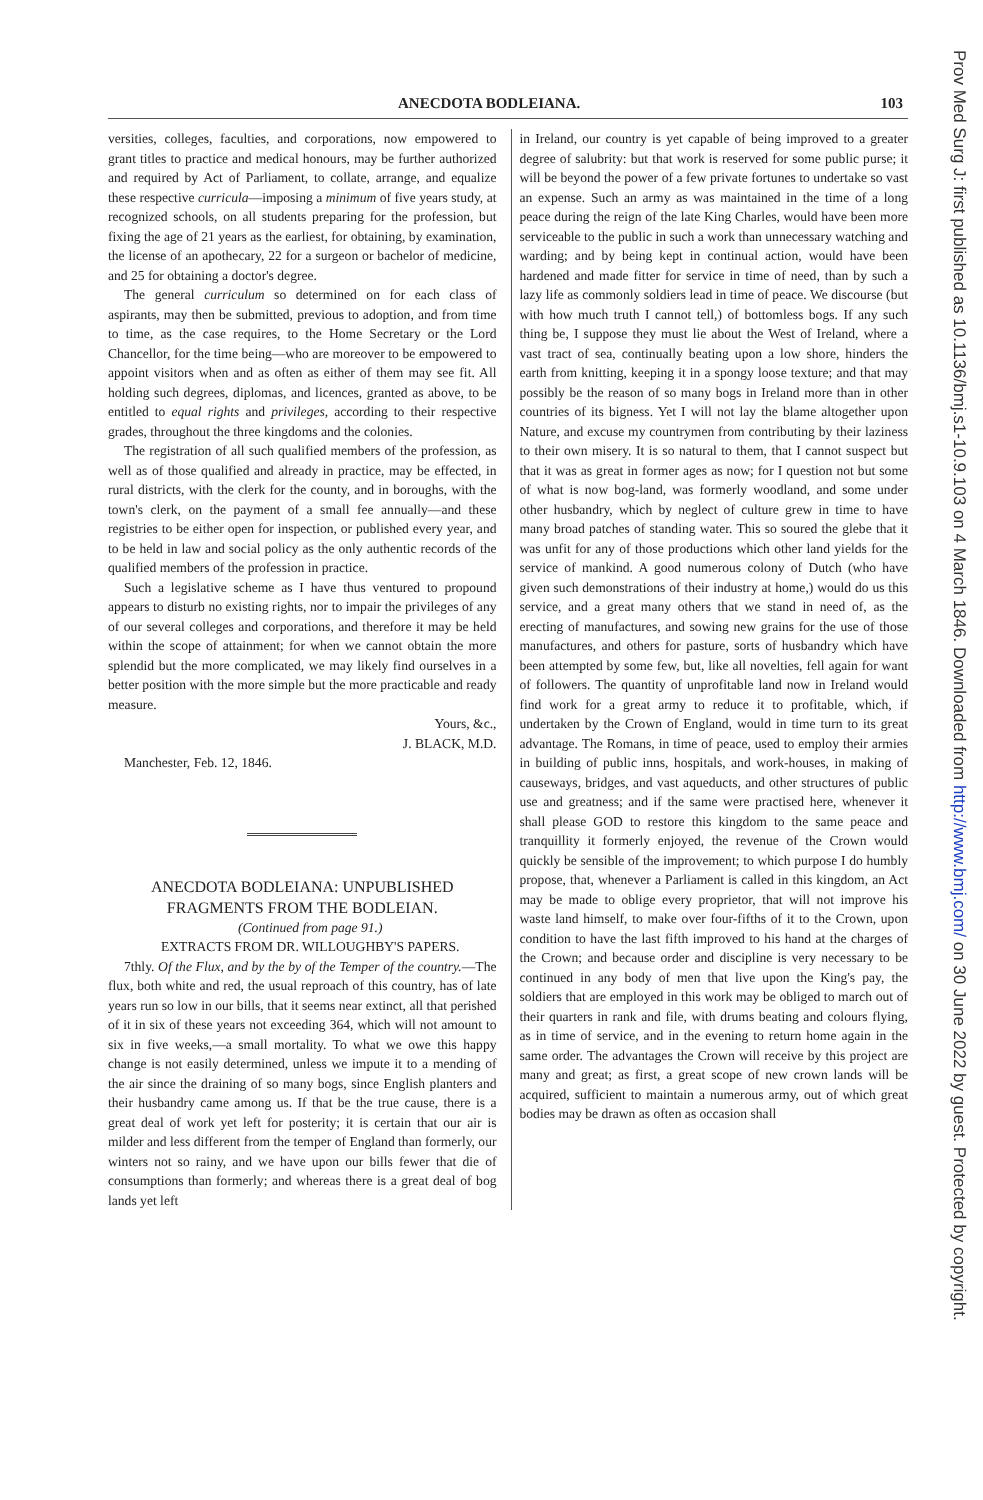Prov Med Surg J: first published as 10.1136/bmj.s1-10.9.103 on 4 March 1846. Downloaded from http://www.bmj.com/ on 30 June 2022 by guest. Protected by copyright.
ANECDOTA BODLEIANA. 103
versities, colleges, faculties, and corporations, now empowered to grant titles to practice and medical honours, may be further authorized and required by Act of Parliament, to collate, arrange, and equalize these respective curricula—imposing a minimum of five years study, at recognized schools, on all students preparing for the profession, but fixing the age of 21 years as the earliest, for obtaining, by examination, the license of an apothecary, 22 for a surgeon or bachelor of medicine, and 25 for obtaining a doctor's degree.
The general curriculum so determined on for each class of aspirants, may then be submitted, previous to adoption, and from time to time, as the case requires, to the Home Secretary or the Lord Chancellor, for the time being—who are moreover to be empowered to appoint visitors when and as often as either of them may see fit. All holding such degrees, diplomas, and licences, granted as above, to be entitled to equal rights and privileges, according to their respective grades, throughout the three kingdoms and the colonies.
The registration of all such qualified members of the profession, as well as of those qualified and already in practice, may be effected, in rural districts, with the clerk for the county, and in boroughs, with the town's clerk, on the payment of a small fee annually—and these registries to be either open for inspection, or published every year, and to be held in law and social policy as the only authentic records of the qualified members of the profession in practice.
Such a legislative scheme as I have thus ventured to propound appears to disturb no existing rights, nor to impair the privileges of any of our several colleges and corporations, and therefore it may be held within the scope of attainment; for when we cannot obtain the more splendid but the more complicated, we may likely find ourselves in a better position with the more simple but the more practicable and ready measure.
Yours, &c.,
J. BLACK, M.D.
Manchester, Feb. 12, 1846.
ANECDOTA BODLEIANA: UNPUBLISHED FRAGMENTS FROM THE BODLEIAN.
(Continued from page 91.)
EXTRACTS FROM DR. WILLOUGHBY'S PAPERS.
7thly. Of the Flux, and by the by of the Temper of the country.—The flux, both white and red, the usual reproach of this country, has of late years run so low in our bills, that it seems near extinct, all that perished of it in six of these years not exceeding 364, which will not amount to six in five weeks,—a small mortality. To what we owe this happy change is not easily determined, unless we impute it to a mending of the air since the draining of so many bogs, since English planters and their husbandry came among us. If that be the true cause, there is a great deal of work yet left for posterity; it is certain that our air is milder and less different from the temper of England than formerly, our winters not so rainy, and we have upon our bills fewer that die of consumptions than formerly; and whereas there is a great deal of bog lands yet left
in Ireland, our country is yet capable of being improved to a greater degree of salubrity: but that work is reserved for some public purse; it will be beyond the power of a few private fortunes to undertake so vast an expense. Such an army as was maintained in the time of a long peace during the reign of the late King Charles, would have been more serviceable to the public in such a work than unnecessary watching and warding; and by being kept in continual action, would have been hardened and made fitter for service in time of need, than by such a lazy life as commonly soldiers lead in time of peace. We discourse (but with how much truth I cannot tell,) of bottomless bogs. If any such thing be, I suppose they must lie about the West of Ireland, where a vast tract of sea, continually beating upon a low shore, hinders the earth from knitting, keeping it in a spongy loose texture; and that may possibly be the reason of so many bogs in Ireland more than in other countries of its bigness. Yet I will not lay the blame altogether upon Nature, and excuse my countrymen from contributing by their laziness to their own misery. It is so natural to them, that I cannot suspect but that it was as great in former ages as now; for I question not but some of what is now bog-land, was formerly woodland, and some under other husbandry, which by neglect of culture grew in time to have many broad patches of standing water. This so soured the glebe that it was unfit for any of those productions which other land yields for the service of mankind. A good numerous colony of Dutch (who have given such demonstrations of their industry at home,) would do us this service, and a great many others that we stand in need of, as the erecting of manufactures, and sowing new grains for the use of those manufactures, and others for pasture, sorts of husbandry which have been attempted by some few, but, like all novelties, fell again for want of followers. The quantity of unprofitable land now in Ireland would find work for a great army to reduce it to profitable, which, if undertaken by the Crown of England, would in time turn to its great advantage. The Romans, in time of peace, used to employ their armies in building of public inns, hospitals, and work-houses, in making of causeways, bridges, and vast aqueducts, and other structures of public use and greatness; and if the same were practised here, whenever it shall please GOD to restore this kingdom to the same peace and tranquillity it formerly enjoyed, the revenue of the Crown would quickly be sensible of the improvement; to which purpose I do humbly propose, that, whenever a Parliament is called in this kingdom, an Act may be made to oblige every proprietor, that will not improve his waste land himself, to make over four-fifths of it to the Crown, upon condition to have the last fifth improved to his hand at the charges of the Crown; and because order and discipline is very necessary to be continued in any body of men that live upon the King's pay, the soldiers that are employed in this work may be obliged to march out of their quarters in rank and file, with drums beating and colours flying, as in time of service, and in the evening to return home again in the same order. The advantages the Crown will receive by this project are many and great; as first, a great scope of new crown lands will be acquired, sufficient to maintain a numerous army, out of which great bodies may be drawn as often as occasion shall